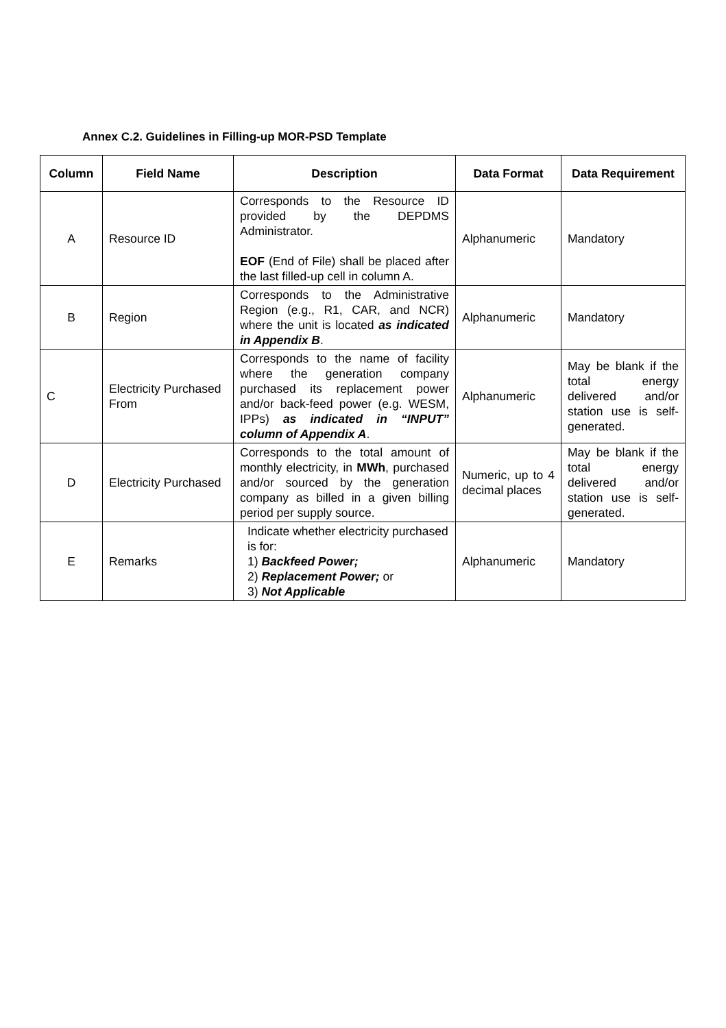Annex C.2. Guidelines in Filling-up MOR-PSD Template
| Column | Field Name | Description | Data Format | Data Requirement |
| --- | --- | --- | --- | --- |
| A | Resource ID | Corresponds to the Resource ID provided by the DEPDMS Administrator. EOF (End of File) shall be placed after the last filled-up cell in column A. | Alphanumeric | Mandatory |
| B | Region | Corresponds to the Administrative Region (e.g., R1, CAR, and NCR) where the unit is located as indicated in Appendix B . | Alphanumeric | Mandatory |
| C | Electricity Purchased From | Corresponds to the name of facility where the generation company purchased its replacement power and/or back-feed power (e.g. WESM, IPPs) as indicated in “INPUT” column of Appendix A . | Alphanumeric | May be blank if the total energy delivered and/or station use is self-generated. |
| D | Electricity Purchased | Corresponds to the total amount of monthly electricity, in MWh , purchased and/or sourced by the generation company as billed in a given billing period per supply source. | Numeric, up to 4 decimal places | May be blank if the total energy delivered and/or station use is self-generated. |
| E | Remarks | Indicate whether electricity purchased is for: 1) Backfeed Power; 2) Replacement Power; or 3) Not Applicable | Alphanumeric | Mandatory |